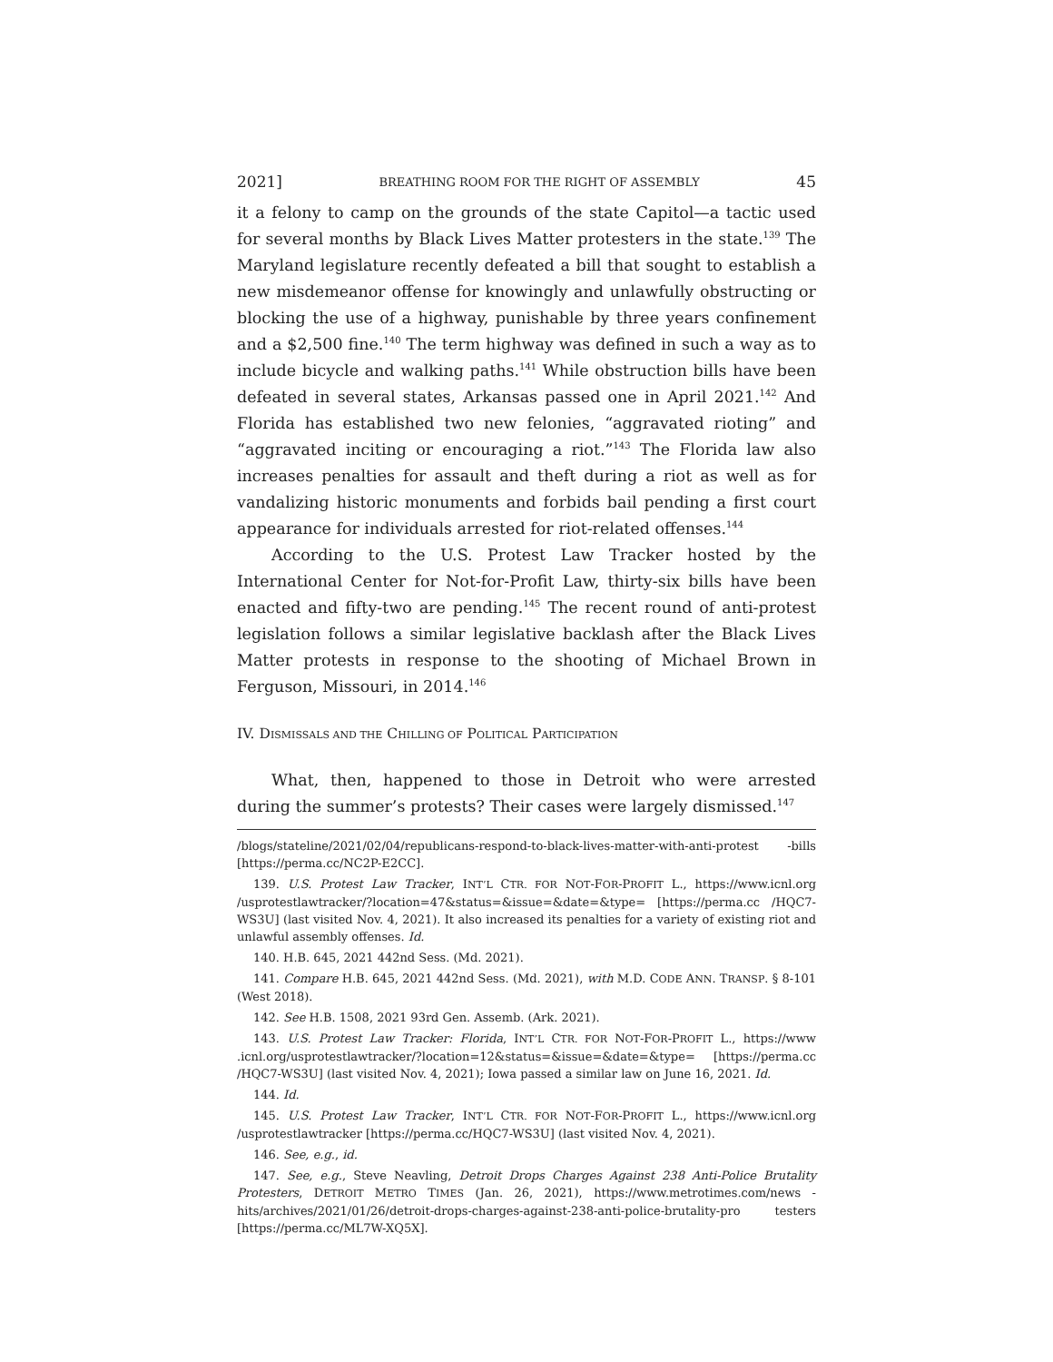2021] BREATHING ROOM FOR THE RIGHT OF ASSEMBLY 45
it a felony to camp on the grounds of the state Capitol—a tactic used for several months by Black Lives Matter protesters in the state.<sup>139</sup> The Maryland legislature recently defeated a bill that sought to establish a new misdemeanor offense for knowingly and unlawfully obstructing or blocking the use of a highway, punishable by three years confinement and a $2,500 fine.<sup>140</sup> The term highway was defined in such a way as to include bicycle and walking paths.<sup>141</sup> While obstruction bills have been defeated in several states, Arkansas passed one in April 2021.<sup>142</sup> And Florida has established two new felonies, “aggravated rioting” and “aggravated inciting or encouraging a riot.”<sup>143</sup> The Florida law also increases penalties for assault and theft during a riot as well as for vandalizing historic monuments and forbids bail pending a first court appearance for individuals arrested for riot-related offenses.<sup>144</sup>
According to the U.S. Protest Law Tracker hosted by the International Center for Not-for-Profit Law, thirty-six bills have been enacted and fifty-two are pending.<sup>145</sup> The recent round of anti-protest legislation follows a similar legislative backlash after the Black Lives Matter protests in response to the shooting of Michael Brown in Ferguson, Missouri, in 2014.<sup>146</sup>
IV. DISMISSALS AND THE CHILLING OF POLITICAL PARTICIPATION
What, then, happened to those in Detroit who were arrested during the summer’s protests? Their cases were largely dismissed.<sup>147</sup>
/blogs/stateline/2021/02/04/republicans-respond-to-black-lives-matter-with-anti-protest -bills [https://perma.cc/NC2P-E2CC].
139. U.S. Protest Law Tracker, INT’L CTR. FOR NOT-FOR-PROFIT L., https://www.icnl.org /usprotestlawtracker/?location=47&status=&issue=&date=&type= [https://perma.cc /HQC7-WS3U] (last visited Nov. 4, 2021). It also increased its penalties for a variety of existing riot and unlawful assembly offenses. Id.
140. H.B. 645, 2021 442nd Sess. (Md. 2021).
141. Compare H.B. 645, 2021 442nd Sess. (Md. 2021), with M.D. CODE ANN. TRANSP. § 8-101 (West 2018).
142. See H.B. 1508, 2021 93rd Gen. Assemb. (Ark. 2021).
143. U.S. Protest Law Tracker: Florida, INT’L CTR. FOR NOT-FOR-PROFIT L., https://www .icnl.org/usprotestlawtracker/?location=12&status=&issue=&date=&type= [https://perma.cc /HQC7-WS3U] (last visited Nov. 4, 2021); Iowa passed a similar law on June 16, 2021. Id.
144. Id.
145. U.S. Protest Law Tracker, INT’L CTR. FOR NOT-FOR-PROFIT L., https://www.icnl.org /usprotestlawtracker [https://perma.cc/HQC7-WS3U] (last visited Nov. 4, 2021).
146. See, e.g., id.
147. See, e.g., Steve Neavling, Detroit Drops Charges Against 238 Anti-Police Brutality Protesters, DETROIT METRO TIMES (Jan. 26, 2021), https://www.metrotimes.com/news -hits/archives/2021/01/26/detroit-drops-charges-against-238-anti-police-brutality-pro testers [https://perma.cc/ML7W-XQ5X].